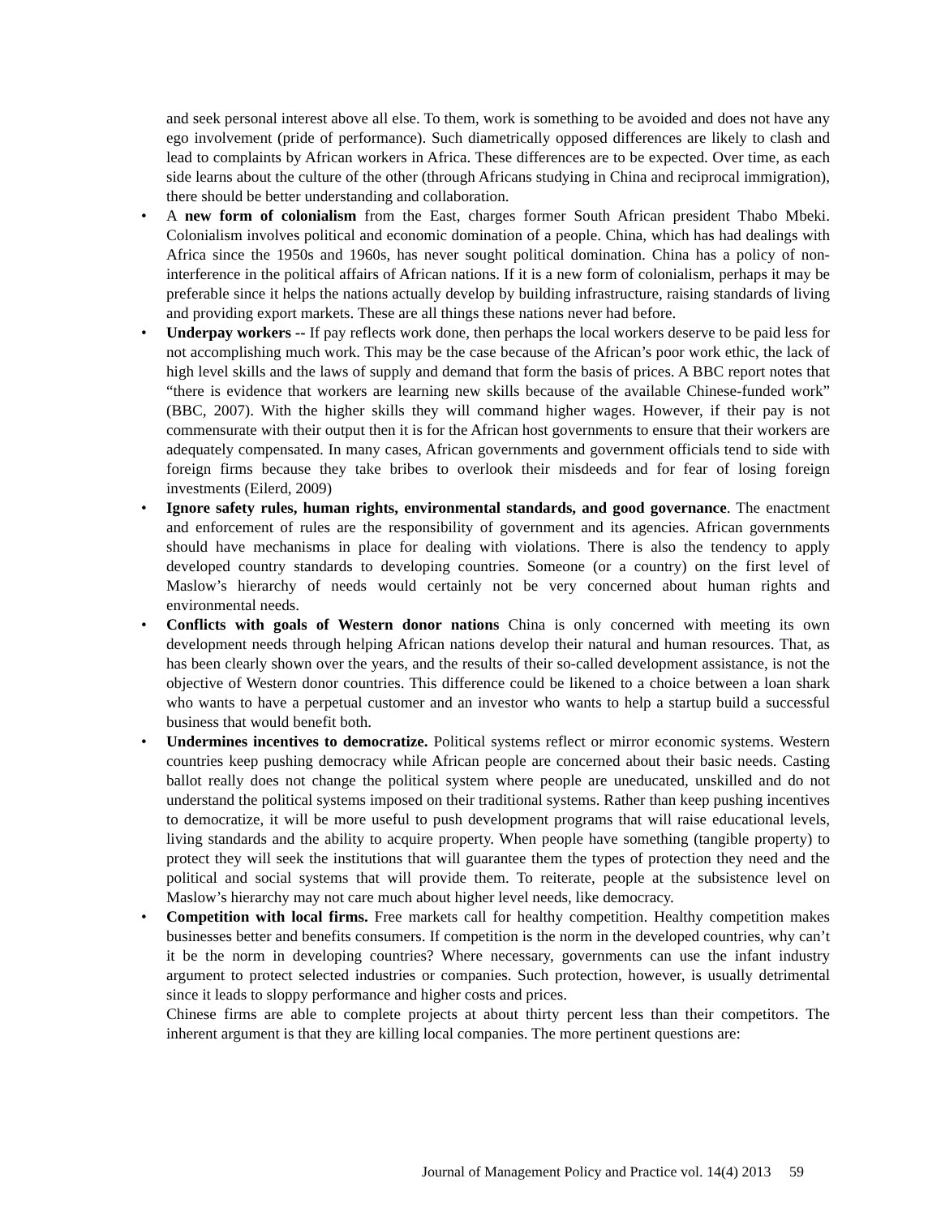and seek personal interest above all else. To them, work is something to be avoided and does not have any ego involvement (pride of performance). Such diametrically opposed differences are likely to clash and lead to complaints by African workers in Africa. These differences are to be expected. Over time, as each side learns about the culture of the other (through Africans studying in China and reciprocal immigration), there should be better understanding and collaboration.
• A new form of colonialism from the East, charges former South African president Thabo Mbeki. Colonialism involves political and economic domination of a people. China, which has had dealings with Africa since the 1950s and 1960s, has never sought political domination. China has a policy of non-interference in the political affairs of African nations. If it is a new form of colonialism, perhaps it may be preferable since it helps the nations actually develop by building infrastructure, raising standards of living and providing export markets. These are all things these nations never had before.
• Underpay workers -- If pay reflects work done, then perhaps the local workers deserve to be paid less for not accomplishing much work. This may be the case because of the African’s poor work ethic, the lack of high level skills and the laws of supply and demand that form the basis of prices. A BBC report notes that “there is evidence that workers are learning new skills because of the available Chinese-funded work” (BBC, 2007). With the higher skills they will command higher wages. However, if their pay is not commensurate with their output then it is for the African host governments to ensure that their workers are adequately compensated. In many cases, African governments and government officials tend to side with foreign firms because they take bribes to overlook their misdeeds and for fear of losing foreign investments (Eilerd, 2009)
• Ignore safety rules, human rights, environmental standards, and good governance. The enactment and enforcement of rules are the responsibility of government and its agencies. African governments should have mechanisms in place for dealing with violations. There is also the tendency to apply developed country standards to developing countries. Someone (or a country) on the first level of Maslow’s hierarchy of needs would certainly not be very concerned about human rights and environmental needs.
• Conflicts with goals of Western donor nations China is only concerned with meeting its own development needs through helping African nations develop their natural and human resources. That, as has been clearly shown over the years, and the results of their so-called development assistance, is not the objective of Western donor countries. This difference could be likened to a choice between a loan shark who wants to have a perpetual customer and an investor who wants to help a startup build a successful business that would benefit both.
• Undermines incentives to democratize. Political systems reflect or mirror economic systems. Western countries keep pushing democracy while African people are concerned about their basic needs. Casting ballot really does not change the political system where people are uneducated, unskilled and do not understand the political systems imposed on their traditional systems. Rather than keep pushing incentives to democratize, it will be more useful to push development programs that will raise educational levels, living standards and the ability to acquire property. When people have something (tangible property) to protect they will seek the institutions that will guarantee them the types of protection they need and the political and social systems that will provide them. To reiterate, people at the subsistence level on Maslow’s hierarchy may not care much about higher level needs, like democracy.
• Competition with local firms. Free markets call for healthy competition. Healthy competition makes businesses better and benefits consumers. If competition is the norm in the developed countries, why can’t it be the norm in developing countries? Where necessary, governments can use the infant industry argument to protect selected industries or companies. Such protection, however, is usually detrimental since it leads to sloppy performance and higher costs and prices.
Chinese firms are able to complete projects at about thirty percent less than their competitors. The inherent argument is that they are killing local companies. The more pertinent questions are:
Journal of Management Policy and Practice vol. 14(4) 2013 59